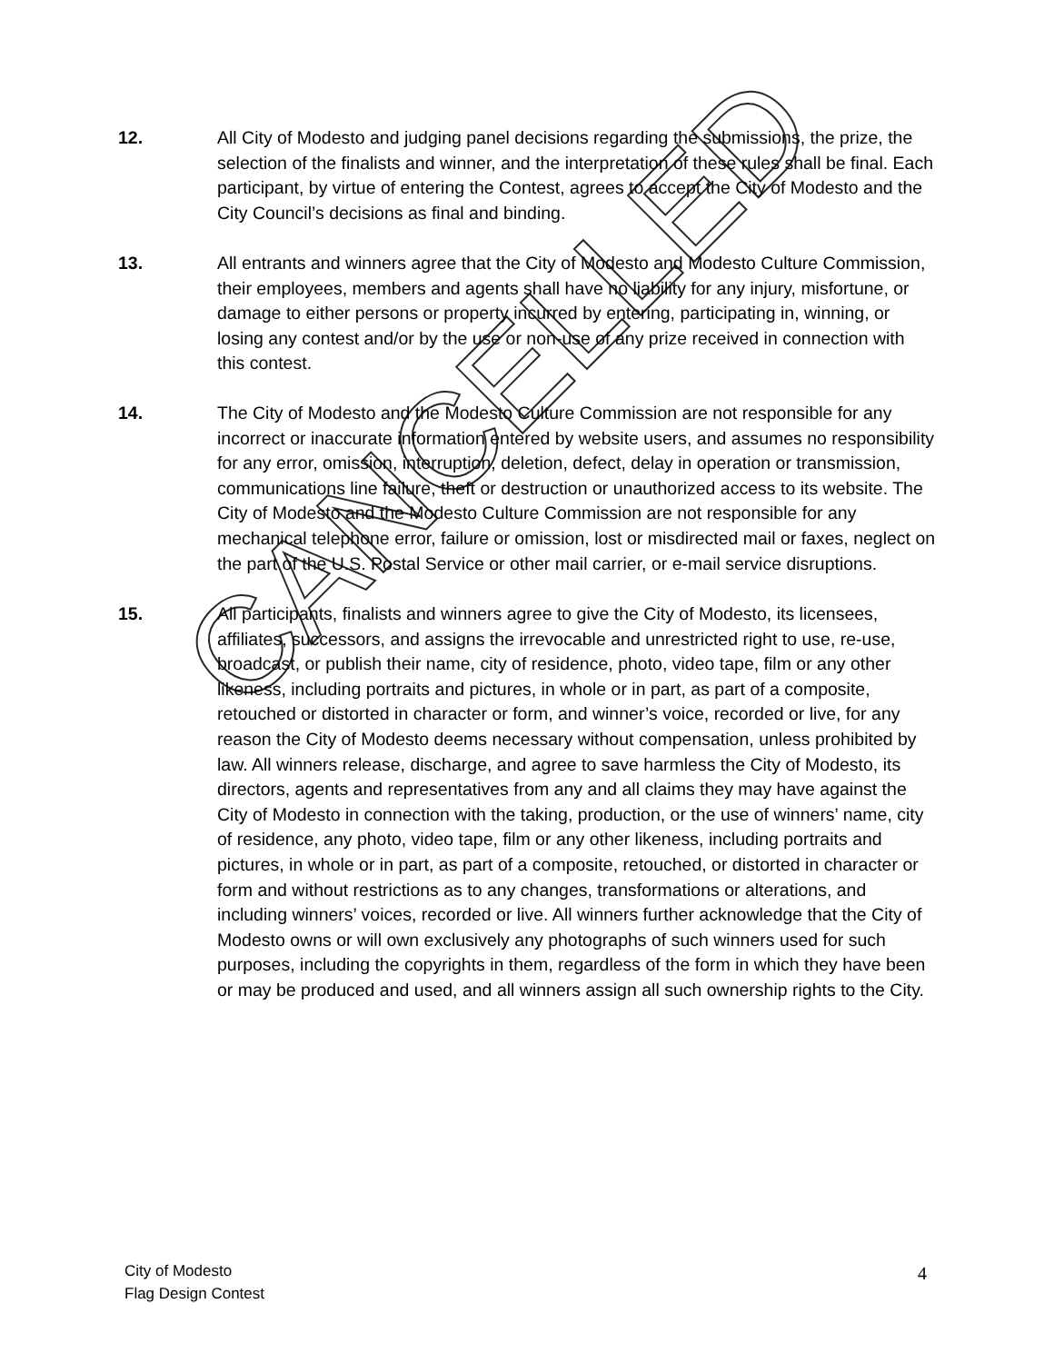12. All City of Modesto and judging panel decisions regarding the submissions, the prize, the selection of the finalists and winner, and the interpretation of these rules shall be final. Each participant, by virtue of entering the Contest, agrees to accept the City of Modesto and the City Council’s decisions as final and binding.
13. All entrants and winners agree that the City of Modesto and Modesto Culture Commission, their employees, members and agents shall have no liability for any injury, misfortune, or damage to either persons or property incurred by entering, participating in, winning, or losing any contest and/or by the use or non-use of any prize received in connection with this contest.
14. The City of Modesto and the Modesto Culture Commission are not responsible for any incorrect or inaccurate information entered by website users, and assumes no responsibility for any error, omission, interruption, deletion, defect, delay in operation or transmission, communications line failure, theft or destruction or unauthorized access to its website. The City of Modesto and the Modesto Culture Commission are not responsible for any mechanical telephone error, failure or omission, lost or misdirected mail or faxes, neglect on the part of the U.S. Postal Service or other mail carrier, or e-mail service disruptions.
15. All participants, finalists and winners agree to give the City of Modesto, its licensees, affiliates, successors, and assigns the irrevocable and unrestricted right to use, re-use, broadcast, or publish their name, city of residence, photo, video tape, film or any other likeness, including portraits and pictures, in whole or in part, as part of a composite, retouched or distorted in character or form, and winner’s voice, recorded or live, for any reason the City of Modesto deems necessary without compensation, unless prohibited by law. All winners release, discharge, and agree to save harmless the City of Modesto, its directors, agents and representatives from any and all claims they may have against the City of Modesto in connection with the taking, production, or the use of winners’ name, city of residence, any photo, video tape, film or any other likeness, including portraits and pictures, in whole or in part, as part of a composite, retouched, or distorted in character or form and without restrictions as to any changes, transformations or alterations, and including winners’ voices, recorded or live. All winners further acknowledge that the City of Modesto owns or will own exclusively any photographs of such winners used for such purposes, including the copyrights in them, regardless of the form in which they have been or may be produced and used, and all winners assign all such ownership rights to the City.
CANCELLED
4
City of Modesto
Flag Design Contest